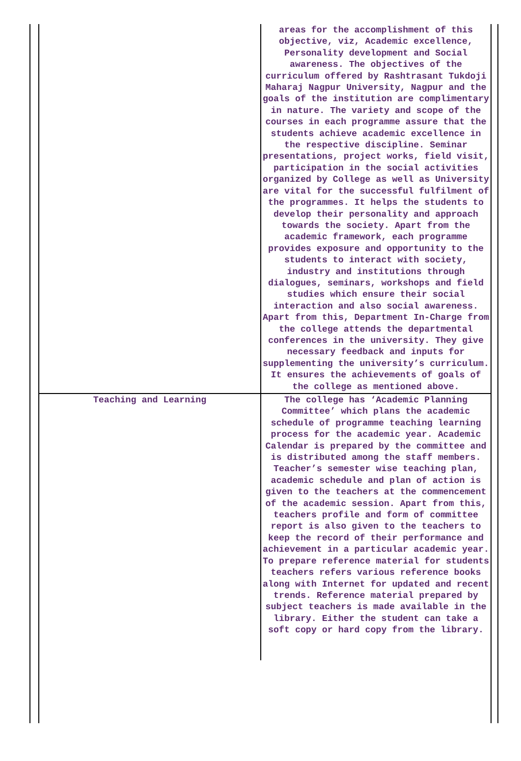| | areas for the accomplishment of this objective, viz, Academic excellence, Personality development and Social awareness. The objectives of the curriculum offered by Rashtrasant Tukdoji Maharaj Nagpur University, Nagpur and the goals of the institution are complimentary in nature. The variety and scope of the courses in each programme assure that the students achieve academic excellence in the respective discipline. Seminar presentations, project works, field visit, participation in the social activities organized by College as well as University are vital for the successful fulfilment of the programmes. It helps the students to develop their personality and approach towards the society. Apart from the academic framework, each programme provides exposure and opportunity to the students to interact with society, industry and institutions through dialogues, seminars, workshops and field studies which ensure their social interaction and also social awareness. Apart from this, Department In-Charge from the college attends the departmental conferences in the university. They give necessary feedback and inputs for supplementing the university’s curriculum. It ensures the achievements of goals of the college as mentioned above. |
| Teaching and Learning | The college has ‘Academic Planning Committee’ which plans the academic schedule of programme teaching learning process for the academic year. Academic Calendar is prepared by the committee and is distributed among the staff members. Teacher’s semester wise teaching plan, academic schedule and plan of action is given to the teachers at the commencement of the academic session. Apart from this, teachers profile and form of committee report is also given to the teachers to keep the record of their performance and achievement in a particular academic year. To prepare reference material for students teachers refers various reference books along with Internet for updated and recent trends. Reference material prepared by subject teachers is made available in the library. Either the student can take a soft copy or hard copy from the library. |